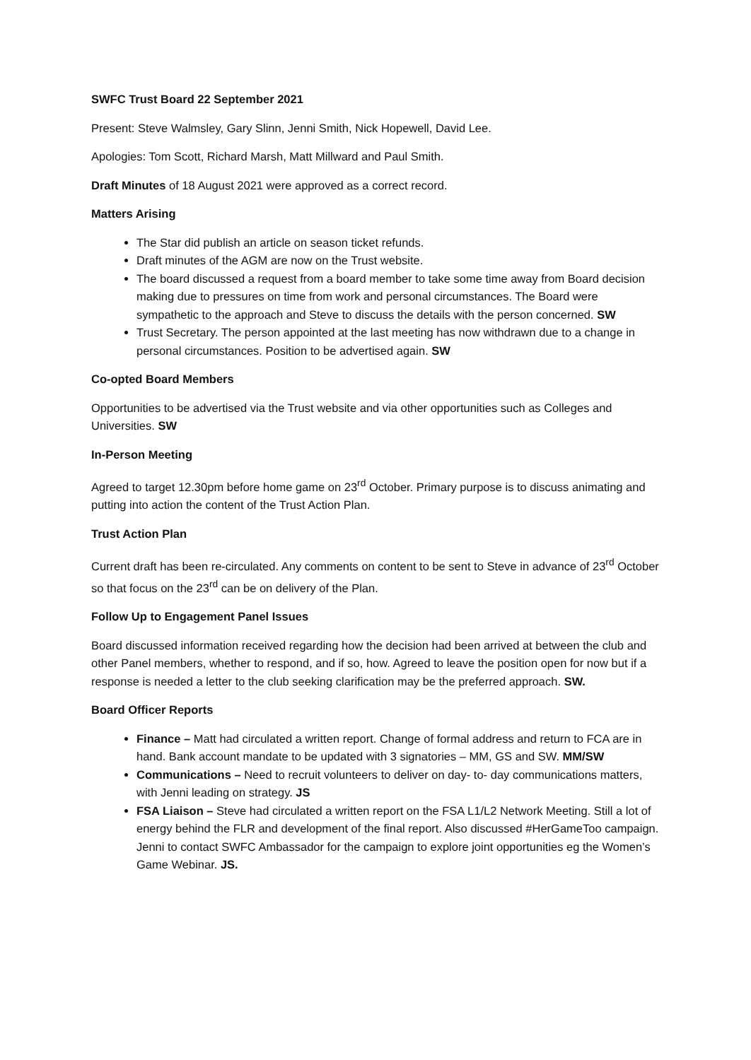SWFC Trust Board 22 September 2021
Present: Steve Walmsley, Gary Slinn, Jenni Smith, Nick Hopewell, David Lee.
Apologies: Tom Scott, Richard Marsh, Matt Millward and Paul Smith.
Draft Minutes of 18 August 2021 were approved as a correct record.
Matters Arising
The Star did publish an article on season ticket refunds.
Draft minutes of the AGM are now on the Trust website.
The board discussed a request from a board member to take some time away from Board decision making due to pressures on time from work and personal circumstances. The Board were sympathetic to the approach and Steve to discuss the details with the person concerned. SW
Trust Secretary. The person appointed at the last meeting has now withdrawn due to a change in personal circumstances. Position to be advertised again. SW
Co-opted Board Members
Opportunities to be advertised via the Trust website and via other opportunities such as Colleges and Universities. SW
In-Person Meeting
Agreed to target 12.30pm before home game on 23<sup>rd</sup> October. Primary purpose is to discuss animating and putting into action the content of the Trust Action Plan.
Trust Action Plan
Current draft has been re-circulated. Any comments on content to be sent to Steve in advance of 23<sup>rd</sup> October so that focus on the 23<sup>rd</sup> can be on delivery of the Plan.
Follow Up to Engagement Panel Issues
Board discussed information received regarding how the decision had been arrived at between the club and other Panel members, whether to respond, and if so, how. Agreed to leave the position open for now but if a response is needed a letter to the club seeking clarification may be the preferred approach. SW.
Board Officer Reports
Finance – Matt had circulated a written report. Change of formal address and return to FCA are in hand. Bank account mandate to be updated with 3 signatories – MM, GS and SW. MM/SW
Communications – Need to recruit volunteers to deliver on day- to- day communications matters, with Jenni leading on strategy. JS
FSA Liaison – Steve had circulated a written report on the FSA L1/L2 Network Meeting. Still a lot of energy behind the FLR and development of the final report. Also discussed #HerGameToo campaign. Jenni to contact SWFC Ambassador for the campaign to explore joint opportunities eg the Women’s Game Webinar. JS.